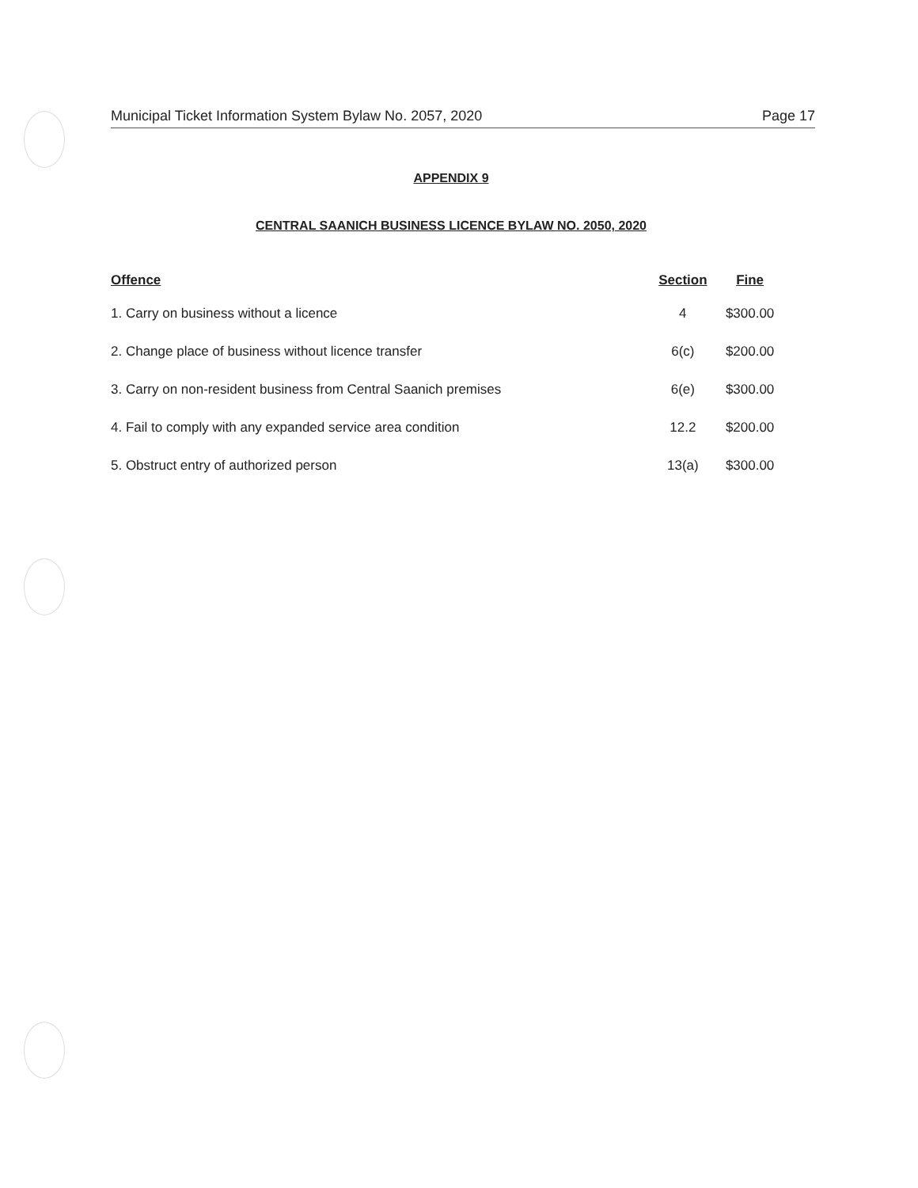Municipal Ticket Information System Bylaw No. 2057, 2020 Page 17
APPENDIX 9
CENTRAL SAANICH BUSINESS LICENCE BYLAW NO. 2050, 2020
| Offence | Section | Fine |
| --- | --- | --- |
| 1. Carry on business without a licence | 4 | $300.00 |
| 2. Change place of business without licence transfer | 6(c) | $200.00 |
| 3. Carry on non-resident business from Central Saanich premises | 6(e) | $300.00 |
| 4. Fail to comply with any expanded service area condition | 12.2 | $200.00 |
| 5. Obstruct entry of authorized person | 13(a) | $300.00 |